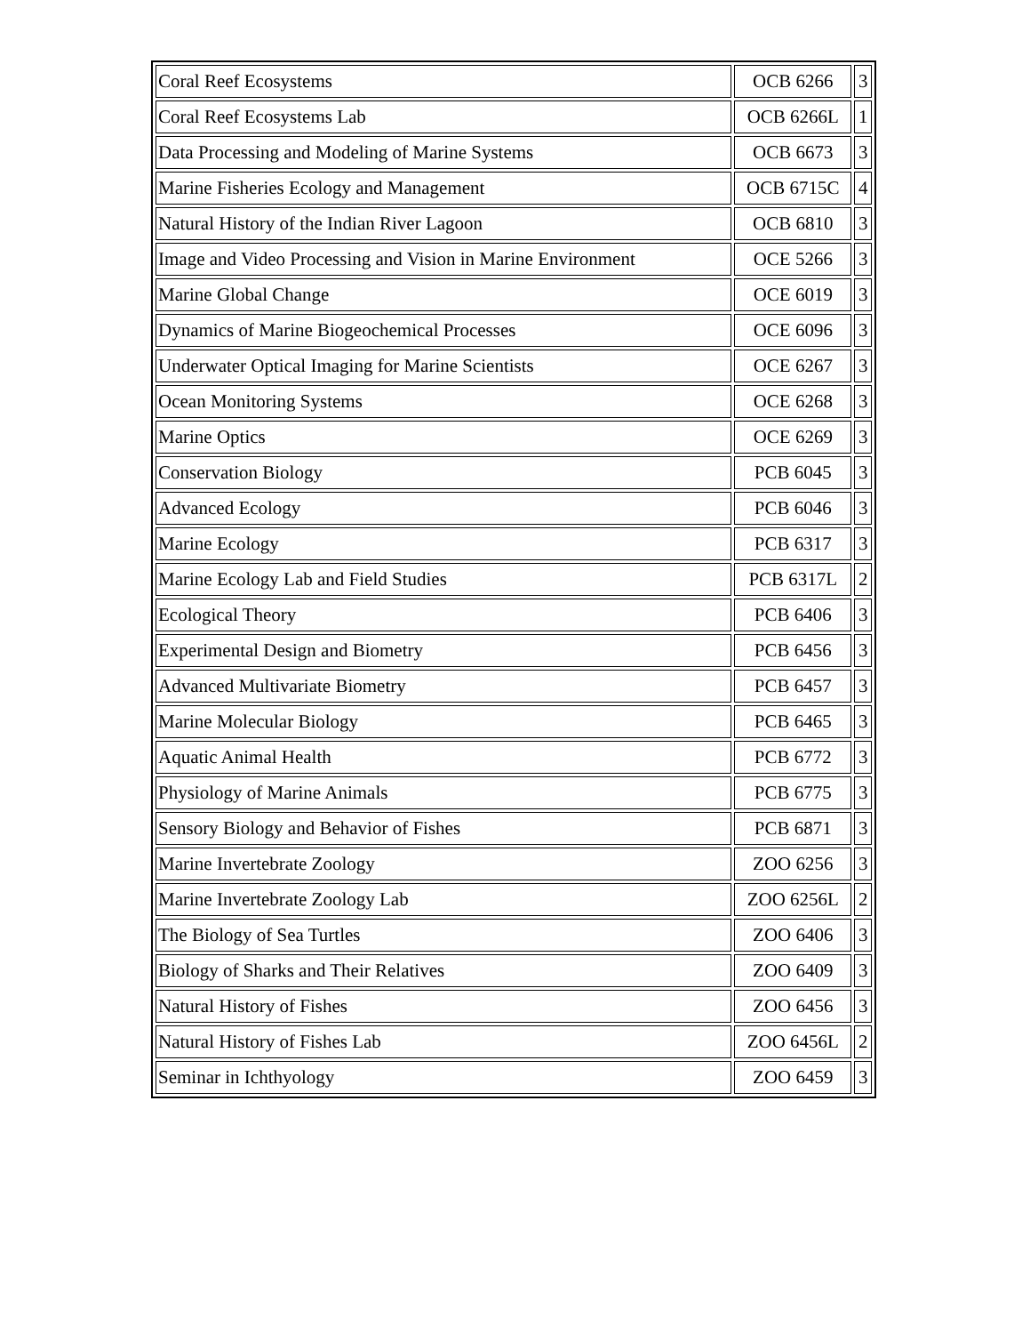| Coral Reef Ecosystems | OCB 6266 | 3 |
| Coral Reef Ecosystems Lab | OCB 6266L | 1 |
| Data Processing and Modeling of Marine Systems | OCB 6673 | 3 |
| Marine Fisheries Ecology and Management | OCB 6715C | 4 |
| Natural History of the Indian River Lagoon | OCB 6810 | 3 |
| Image and Video Processing and Vision in Marine Environment | OCE 5266 | 3 |
| Marine Global Change | OCE 6019 | 3 |
| Dynamics of Marine Biogeochemical Processes | OCE 6096 | 3 |
| Underwater Optical Imaging for Marine Scientists | OCE 6267 | 3 |
| Ocean Monitoring Systems | OCE 6268 | 3 |
| Marine Optics | OCE 6269 | 3 |
| Conservation Biology | PCB 6045 | 3 |
| Advanced Ecology | PCB 6046 | 3 |
| Marine Ecology | PCB 6317 | 3 |
| Marine Ecology Lab and Field Studies | PCB 6317L | 2 |
| Ecological Theory | PCB 6406 | 3 |
| Experimental Design and Biometry | PCB 6456 | 3 |
| Advanced Multivariate Biometry | PCB 6457 | 3 |
| Marine Molecular Biology | PCB 6465 | 3 |
| Aquatic Animal Health | PCB 6772 | 3 |
| Physiology of Marine Animals | PCB 6775 | 3 |
| Sensory Biology and Behavior of Fishes | PCB 6871 | 3 |
| Marine Invertebrate Zoology | ZOO 6256 | 3 |
| Marine Invertebrate Zoology Lab | ZOO 6256L | 2 |
| The Biology of Sea Turtles | ZOO 6406 | 3 |
| Biology of Sharks and Their Relatives | ZOO 6409 | 3 |
| Natural History of Fishes | ZOO 6456 | 3 |
| Natural History of Fishes Lab | ZOO 6456L | 2 |
| Seminar in Ichthyology | ZOO 6459 | 3 |